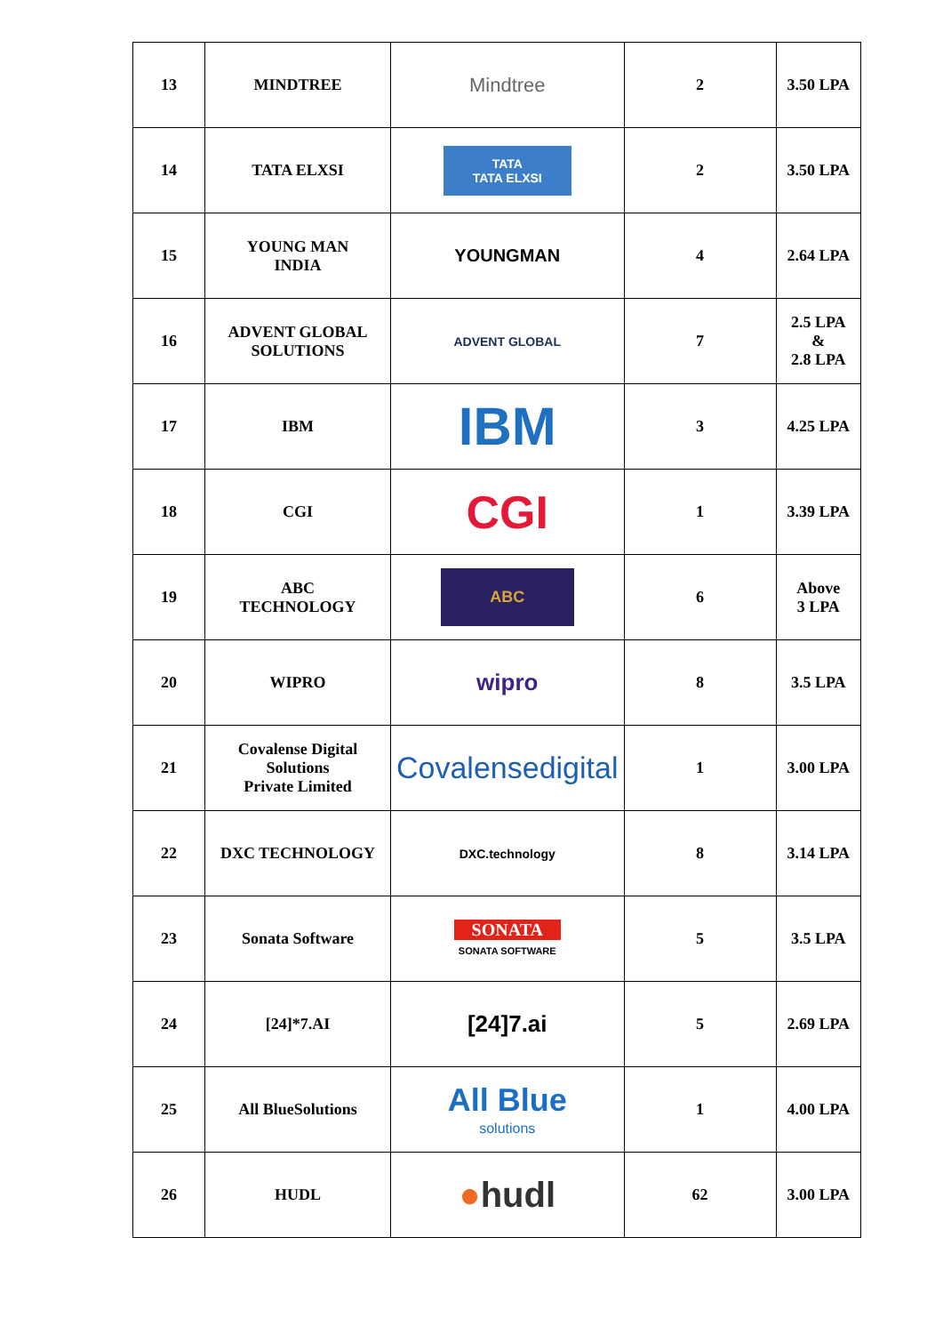| 13 | MINDTREE | Mindtree | 2 | 3.50 LPA |
| 14 | TATA ELXSI | TATA TATA ELXSI | 2 | 3.50 LPA |
| 15 | YOUNG MAN INDIA | YOUNGMAN | 4 | 2.64 LPA |
| 16 | ADVENT GLOBAL SOLUTIONS | ADVENT GLOBAL | 7 | 2.5 LPA & 2.8 LPA |
| 17 | IBM | IBM | 3 | 4.25 LPA |
| 18 | CGI | CGI | 1 | 3.39 LPA |
| 19 | ABC TECHNOLOGY | ABC | 6 | Above 3 LPA |
| 20 | WIPRO | wipro | 8 | 3.5 LPA |
| 21 | Covalense Digital Solutions Private Limited | Covalensedigital | 1 | 3.00 LPA |
| 22 | DXC TECHNOLOGY | DXC.technology | 8 | 3.14 LPA |
| 23 | Sonata Software | SONATA SONATA SOFTWARE | 5 | 3.5 LPA |
| 24 | [24]*7.AI | [24]7.ai | 5 | 2.69 LPA |
| 25 | All BlueSolutions | All Blue solutions | 1 | 4.00 LPA |
| 26 | HUDL | ● hudl | 62 | 3.00 LPA |